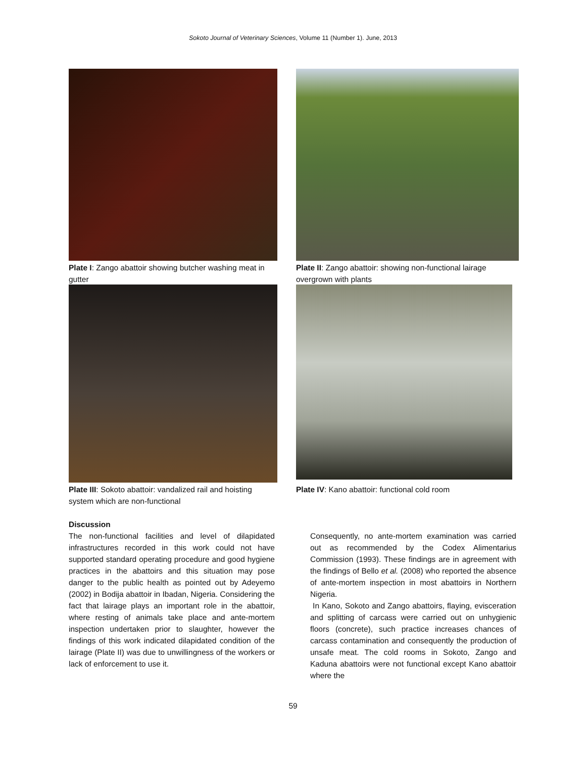Sokoto Journal of Veterinary Sciences, Volume 11 (Number 1). June, 2013
Plate I: Zango abattoir showing butcher washing meat in gutter
Plate II: Zango abattoir: showing non-functional lairage overgrown with plants
Plate III: Sokoto abattoir: vandalized rail and hoisting system which are non-functional
Plate IV: Kano abattoir: functional cold room
Discussion
The non-functional facilities and level of dilapidated infrastructures recorded in this work could not have supported standard operating procedure and good hygiene practices in the abattoirs and this situation may pose danger to the public health as pointed out by Adeyemo (2002) in Bodija abattoir in Ibadan, Nigeria. Considering the fact that lairage plays an important role in the abattoir, where resting of animals take place and ante-mortem inspection undertaken prior to slaughter, however the findings of this work indicated dilapidated condition of the lairage (Plate II) was due to unwillingness of the workers or lack of enforcement to use it.
Consequently, no ante-mortem examination was carried out as recommended by the Codex Alimentarius Commission (1993). These findings are in agreement with the findings of Bello et al. (2008) who reported the absence of ante-mortem inspection in most abattoirs in Northern Nigeria.
In Kano, Sokoto and Zango abattoirs, flaying, evisceration and splitting of carcass were carried out on unhygienic floors (concrete), such practice increases chances of carcass contamination and consequently the production of unsafe meat. The cold rooms in Sokoto, Zango and Kaduna abattoirs were not functional except Kano abattoir where the
59